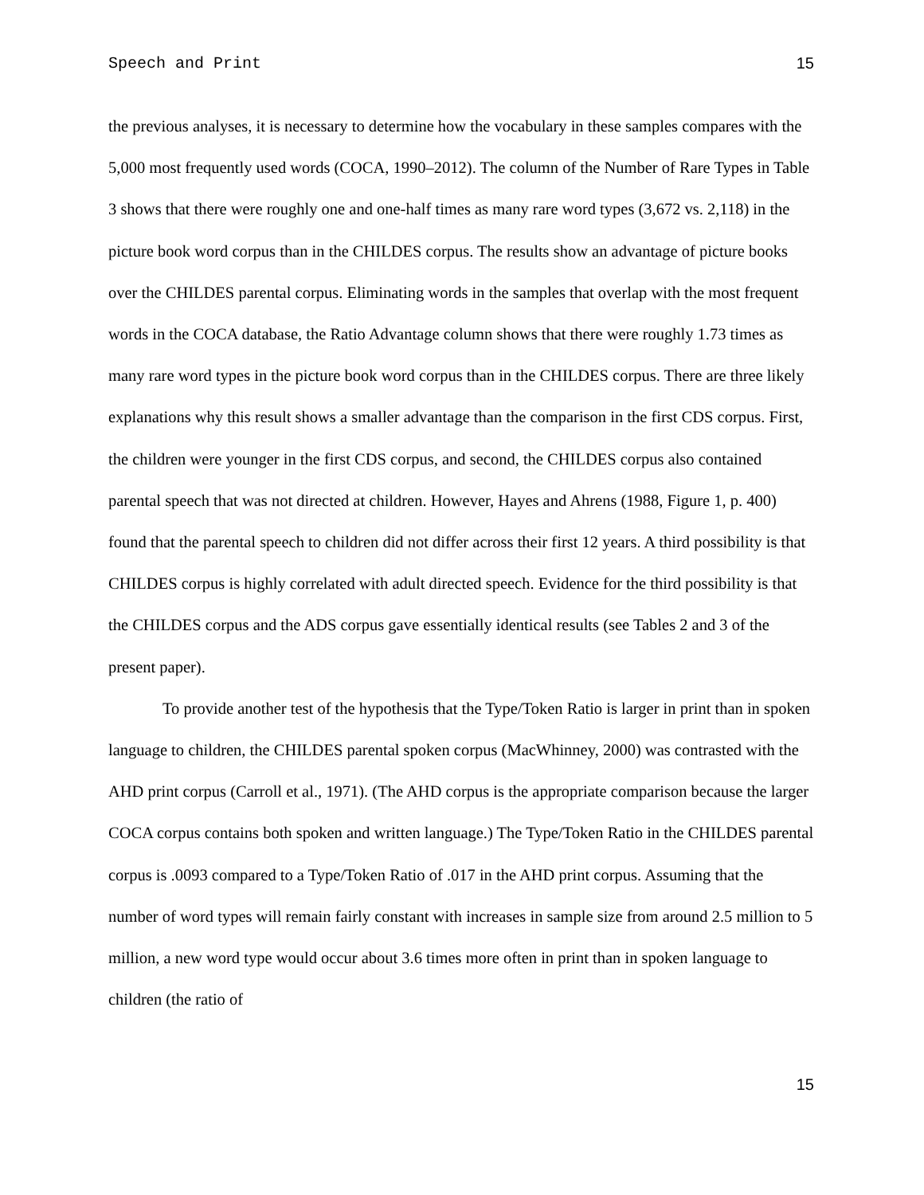Speech and Print 15
the previous analyses, it is necessary to determine how the vocabulary in these samples compares with the 5,000 most frequently used words (COCA, 1990–2012). The column of the Number of Rare Types in Table 3 shows that there were roughly one and one-half times as many rare word types (3,672 vs. 2,118) in the picture book word corpus than in the CHILDES corpus. The results show an advantage of picture books over the CHILDES parental corpus. Eliminating words in the samples that overlap with the most frequent words in the COCA database, the Ratio Advantage column shows that there were roughly 1.73 times as many rare word types in the picture book word corpus than in the CHILDES corpus. There are three likely explanations why this result shows a smaller advantage than the comparison in the first CDS corpus. First, the children were younger in the first CDS corpus, and second, the CHILDES corpus also contained parental speech that was not directed at children. However, Hayes and Ahrens (1988, Figure 1, p. 400) found that the parental speech to children did not differ across their first 12 years. A third possibility is that CHILDES corpus is highly correlated with adult directed speech. Evidence for the third possibility is that the CHILDES corpus and the ADS corpus gave essentially identical results (see Tables 2 and 3 of the present paper).
To provide another test of the hypothesis that the Type/Token Ratio is larger in print than in spoken language to children, the CHILDES parental spoken corpus (MacWhinney, 2000) was contrasted with the AHD print corpus (Carroll et al., 1971). (The AHD corpus is the appropriate comparison because the larger COCA corpus contains both spoken and written language.) The Type/Token Ratio in the CHILDES parental corpus is .0093 compared to a Type/Token Ratio of .017 in the AHD print corpus. Assuming that the number of word types will remain fairly constant with increases in sample size from around 2.5 million to 5 million, a new word type would occur about 3.6 times more often in print than in spoken language to children (the ratio of
15